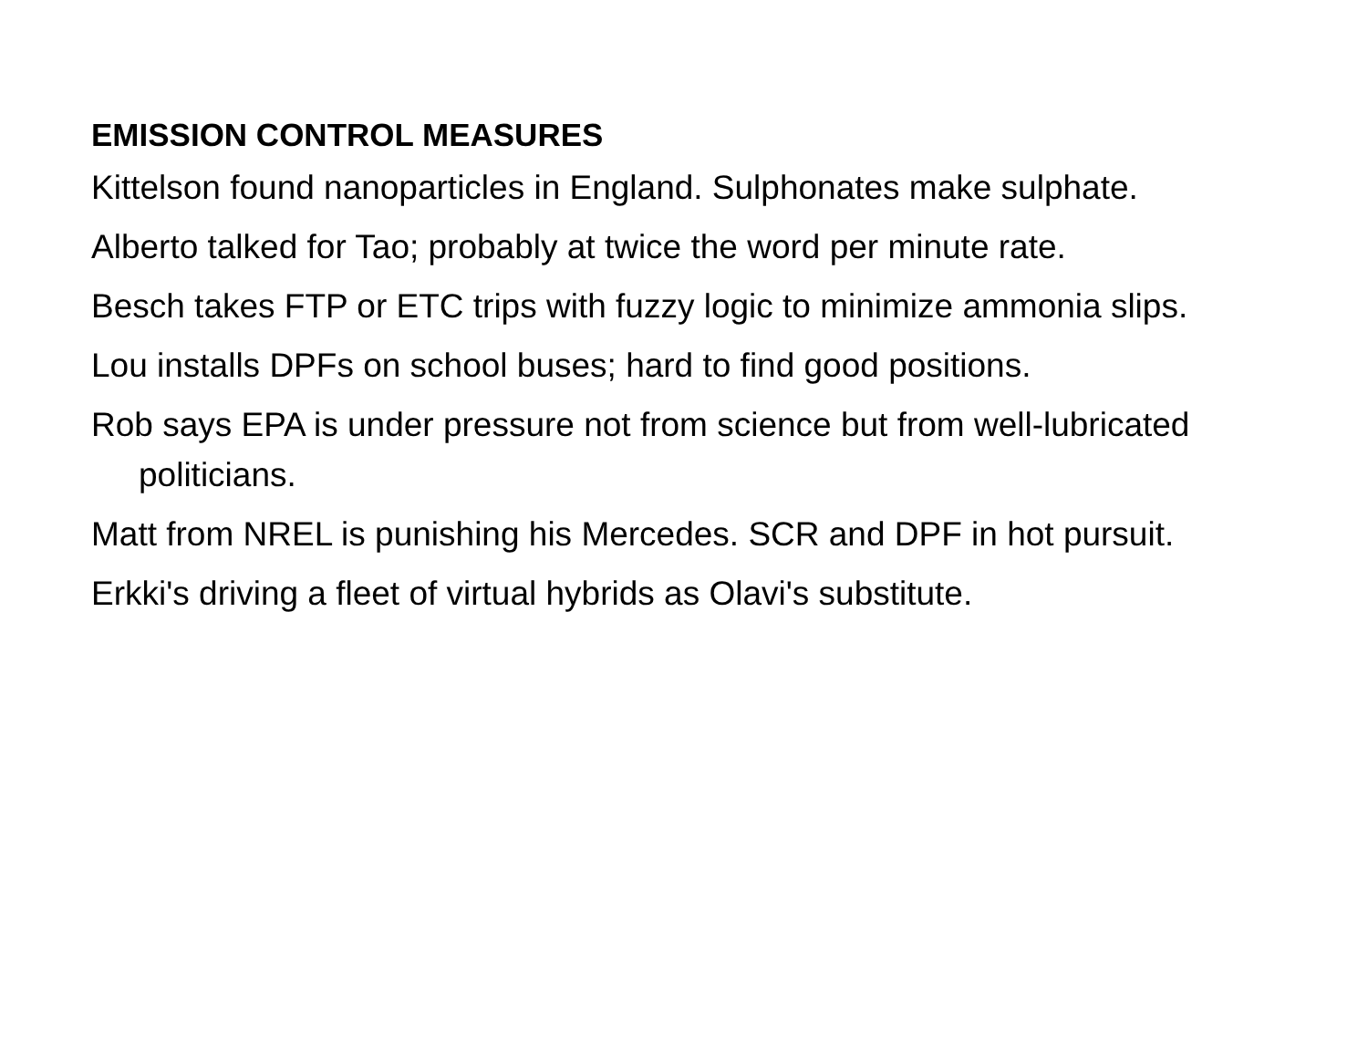EMISSION CONTROL MEASURES
Kittelson found nanoparticles in England. Sulphonates make sulphate.
Alberto talked for Tao; probably at twice the word per minute rate.
Besch takes FTP or ETC trips with fuzzy logic to minimize ammonia slips.
Lou installs DPFs on school buses; hard to find good positions.
Rob says EPA is under pressure not from science but from well-lubricated politicians.
Matt from NREL is punishing his Mercedes. SCR and DPF in hot pursuit.
Erkki's driving a fleet of virtual hybrids as Olavi's substitute.